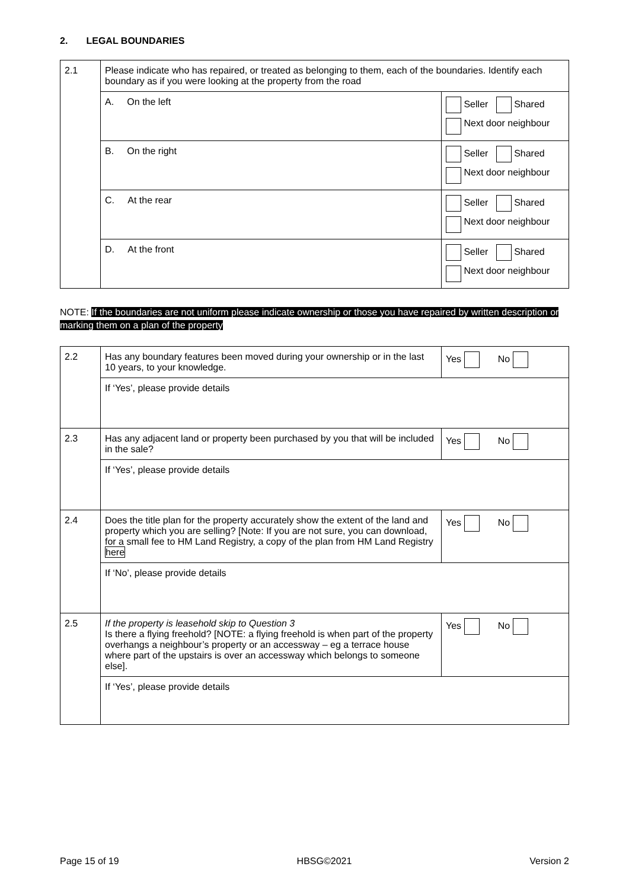2. LEGAL BOUNDARIES
| 2.1 | Please indicate who has repaired, or treated as belonging to them, each of the boundaries. Identify each boundary as if you were looking at the property from the road | |
| | A. On the left | Seller Shared Next door neighbour |
| | B. On the right | Seller Shared Next door neighbour |
| | C. At the rear | Seller Shared Next door neighbour |
| | D. At the front | Seller Shared Next door neighbour |
NOTE: If the boundaries are not uniform please indicate ownership or those you have repaired by written description or marking them on a plan of the property
| 2.2 | Has any boundary features been moved during your ownership or in the last 10 years, to your knowledge. | Yes No |
| | If ‘Yes’, please provide details | |
| 2.3 | Has any adjacent land or property been purchased by you that will be included in the sale? | Yes No |
| | If ‘Yes’, please provide details | |
| 2.4 | Does the title plan for the property accurately show the extent of the land and property which you are selling? [Note: If you are not sure, you can download, for a small fee to HM Land Registry, a copy of the plan from HM Land Registry here | Yes No |
| | If ‘No’, please provide details | |
| 2.5 | If the property is leasehold skip to Question 3 Is there a flying freehold? [NOTE: a flying freehold is when part of the property overhangs a neighbour’s property or an accessway – eg a terrace house where part of the upstairs is over an accessway which belongs to someone else]. | Yes No |
| | If ‘Yes’, please provide details | |
Page 15 of 19 HBSG©2021 Version 2